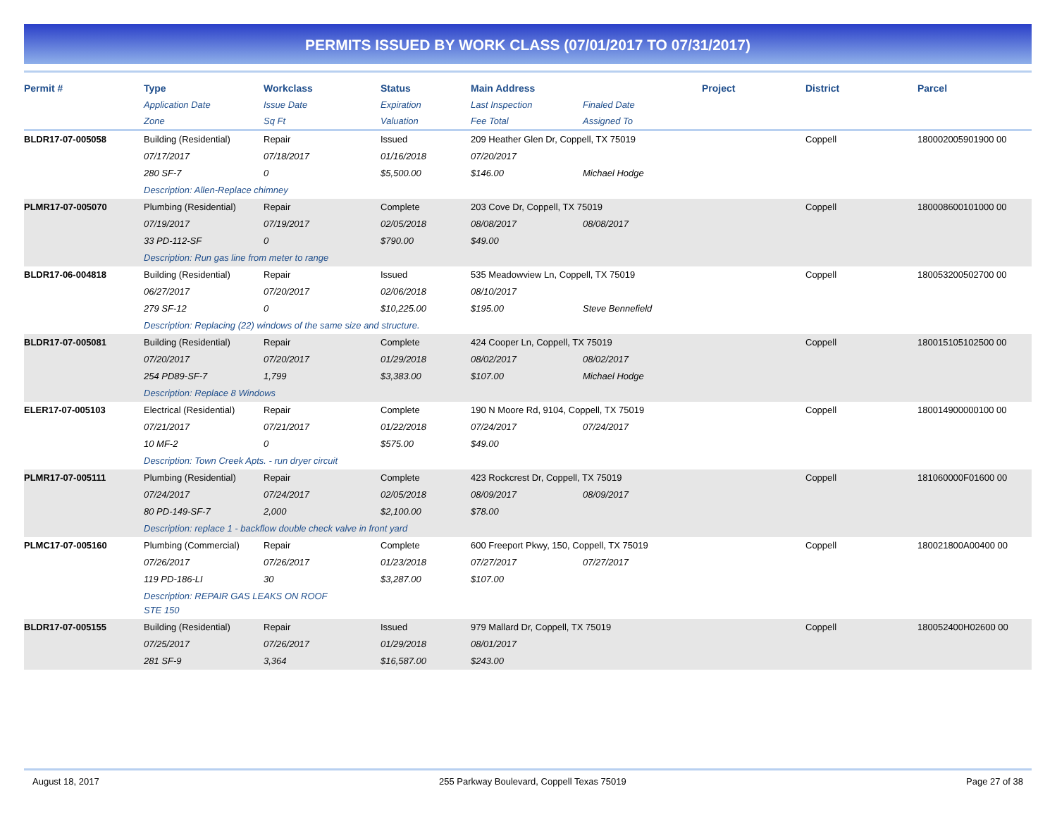PERMITS ISSUED BY WORK CLASS (07/01/2017 TO 07/31/2017)
| Permit # | Type | Workclass | Status | Main Address | | Project | District | Parcel |
| --- | --- | --- | --- | --- | --- | --- | --- | --- |
| | Application Date | Issue Date | Expiration | Last Inspection | Finaled Date | | | |
| | Zone | Sq Ft | Valuation | Fee Total | Assigned To | | | |
| BLDR17-07-005058 | Building (Residential) | Repair | Issued | 209 Heather Glen Dr, Coppell, TX 75019 | | | Coppell | 180002005901900 00 |
| | 07/17/2017 | 07/18/2017 | 01/16/2018 | 07/20/2017 | | | | |
| | 280 SF-7 | 0 | $5,500.00 | $146.00 | Michael Hodge | | | |
| | Description: Allen-Replace chimney | | | | | | | |
| PLMR17-07-005070 | Plumbing (Residential) | Repair | Complete | 203 Cove Dr, Coppell, TX 75019 | | | Coppell | 180008600101000 00 |
| | 07/19/2017 | 07/19/2017 | 02/05/2018 | 08/08/2017 | 08/08/2017 | | | |
| | 33 PD-112-SF | 0 | $790.00 | $49.00 | | | | |
| | Description: Run gas line from meter to range | | | | | | | |
| BLDR17-06-004818 | Building (Residential) | Repair | Issued | 535 Meadowview Ln, Coppell, TX 75019 | | | Coppell | 180053200502700 00 |
| | 06/27/2017 | 07/20/2017 | 02/06/2018 | 08/10/2017 | | | | |
| | 279 SF-12 | 0 | $10,225.00 | $195.00 | Steve Bennefield | | | |
| | Description: Replacing (22) windows of the same size and structure. | | | | | | | |
| BLDR17-07-005081 | Building (Residential) | Repair | Complete | 424 Cooper Ln, Coppell, TX 75019 | | | Coppell | 180015105102500 00 |
| | 07/20/2017 | 07/20/2017 | 01/29/2018 | 08/02/2017 | 08/02/2017 | | | |
| | 254 PD89-SF-7 | 1,799 | $3,383.00 | $107.00 | Michael Hodge | | | |
| | Description: Replace 8 Windows | | | | | | | |
| ELER17-07-005103 | Electrical (Residential) | Repair | Complete | 190 N Moore Rd, 9104, Coppell, TX 75019 | | | Coppell | 180014900000100 00 |
| | 07/21/2017 | 07/21/2017 | 01/22/2018 | 07/24/2017 | 07/24/2017 | | | |
| | 10 MF-2 | 0 | $575.00 | $49.00 | | | | |
| | Description: Town Creek Apts. - run dryer circuit | | | | | | | |
| PLMR17-07-005111 | Plumbing (Residential) | Repair | Complete | 423 Rockcrest Dr, Coppell, TX 75019 | | | Coppell | 181060000F01600 00 |
| | 07/24/2017 | 07/24/2017 | 02/05/2018 | 08/09/2017 | 08/09/2017 | | | |
| | 80 PD-149-SF-7 | 2,000 | $2,100.00 | $78.00 | | | | |
| | Description: replace 1 - backflow double check valve in front yard | | | | | | | |
| PLMC17-07-005160 | Plumbing (Commercial) | Repair | Complete | 600 Freeport Pkwy, 150, Coppell, TX 75019 | | | Coppell | 180021800A00400 00 |
| | 07/26/2017 | 07/26/2017 | 01/23/2018 | 07/27/2017 | 07/27/2017 | | | |
| | 119 PD-186-LI | 30 | $3,287.00 | $107.00 | | | | |
| | Description: REPAIR GAS LEAKS ON ROOF STE 150 | | | | | | | |
| BLDR17-07-005155 | Building (Residential) | Repair | Issued | 979 Mallard Dr, Coppell, TX 75019 | | | Coppell | 180052400H02600 00 |
| | 07/25/2017 | 07/26/2017 | 01/29/2018 | 08/01/2017 | | | | |
| | 281 SF-9 | 3,364 | $16,587.00 | $243.00 | | | | |
August 18, 2017 255 Parkway Boulevard, Coppell Texas 75019 Page 27 of 38